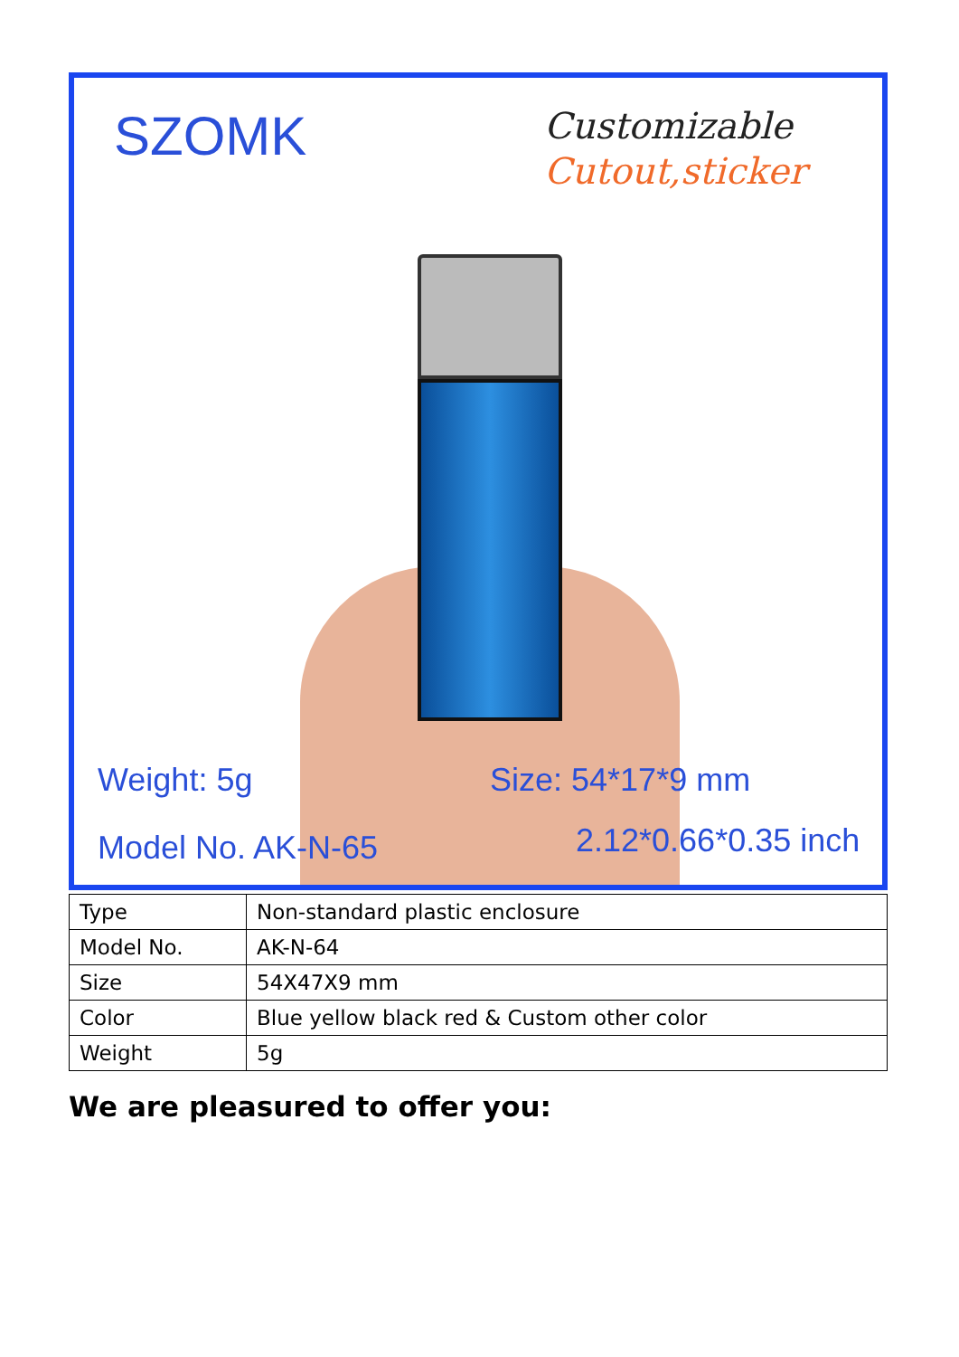SZOMK
Customizable
Cutout,sticker
Weight: 5g
Model No. AK-N-65
Size: 54*17*9 mm
2.12*0.66*0.35 inch
| Type | Non-standard plastic enclosure |
| Model No. | AK-N-64 |
| Size | 54X47X9 mm |
| Color | Blue yellow black red & Custom other color |
| Weight | 5g |
We are pleasured to offer you: